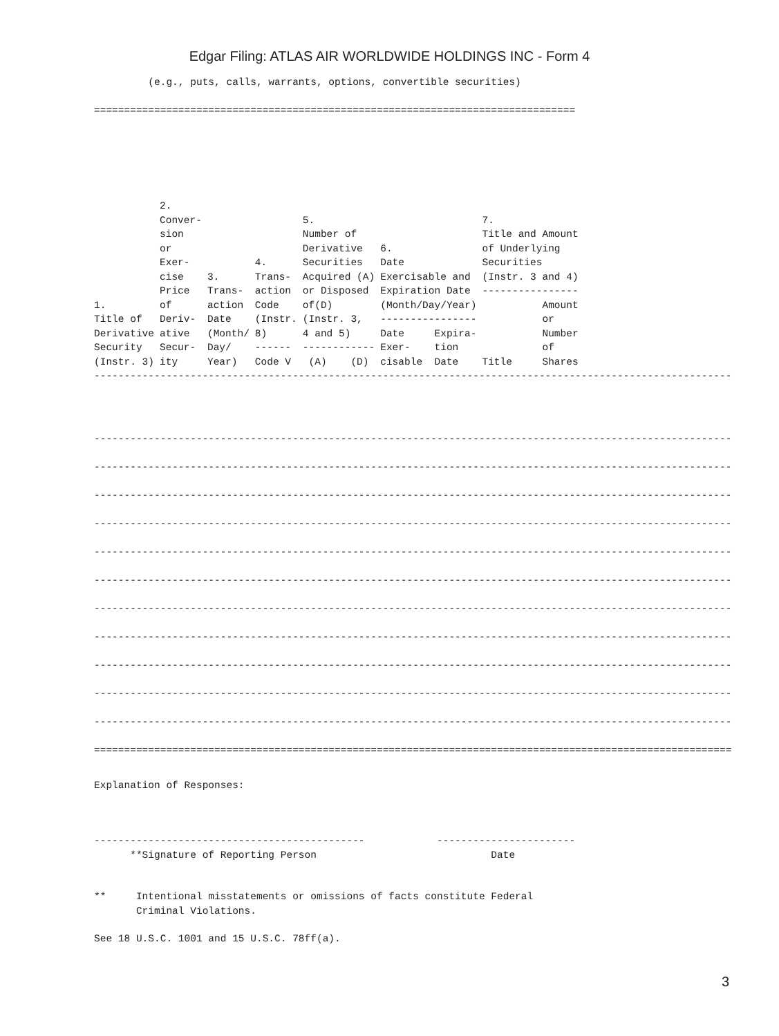Edgar Filing: ATLAS AIR WORLDWIDE HOLDINGS INC - Form 4
(e.g., puts, calls, warrants, options, convertible securities)
================================================================================
| 1. Title of Derivative Security (Instr. 3) | 2. Conver- sion or Exer- cise Price of Deriv- ative Secur- ity | 3. Trans- action Date (Month/ Day/ Year) | 4. Trans- action Code (Instr. 8) ------ Code V | 5. Number of Derivative Securities Acquired (A) or Disposed of(D) (Instr. 3, 4 and 5) ------------ (A) (D) | 6. Date Exercisable and Expiration Date (Month/Day/Year) ---------------- Date Expira- Exer- tion cisable Date | 7. Title and Amount of Underlying Securities (Instr. 3 and 4) ---------------- Amount or Number of Title Shares |
| --- | --- | --- | --- | --- | --- | --- |
----------------------------------------------------------------------------------------------------------
---------------------------------------------------------------------------------------------------------- ---------------------------------------------------------------------------------------------------------- ---------------------------------------------------------------------------------------------------------- ---------------------------------------------------------------------------------------------------------- ---------------------------------------------------------------------------------------------------------- ---------------------------------------------------------------------------------------------------------- ---------------------------------------------------------------------------------------------------------- ---------------------------------------------------------------------------------------------------------- ---------------------------------------------------------------------------------------------------------- ---------------------------------------------------------------------------------------------------------- ---------------------------------------------------------------------------------------------------------- ==========================================================================================================
Explanation of Responses:
--------------------------------------------- ----------------------- **Signature of Reporting Person Date
** Intentional misstatements or omissions of facts constitute Federal Criminal Violations.
See 18 U.S.C. 1001 and 15 U.S.C. 78ff(a).
3